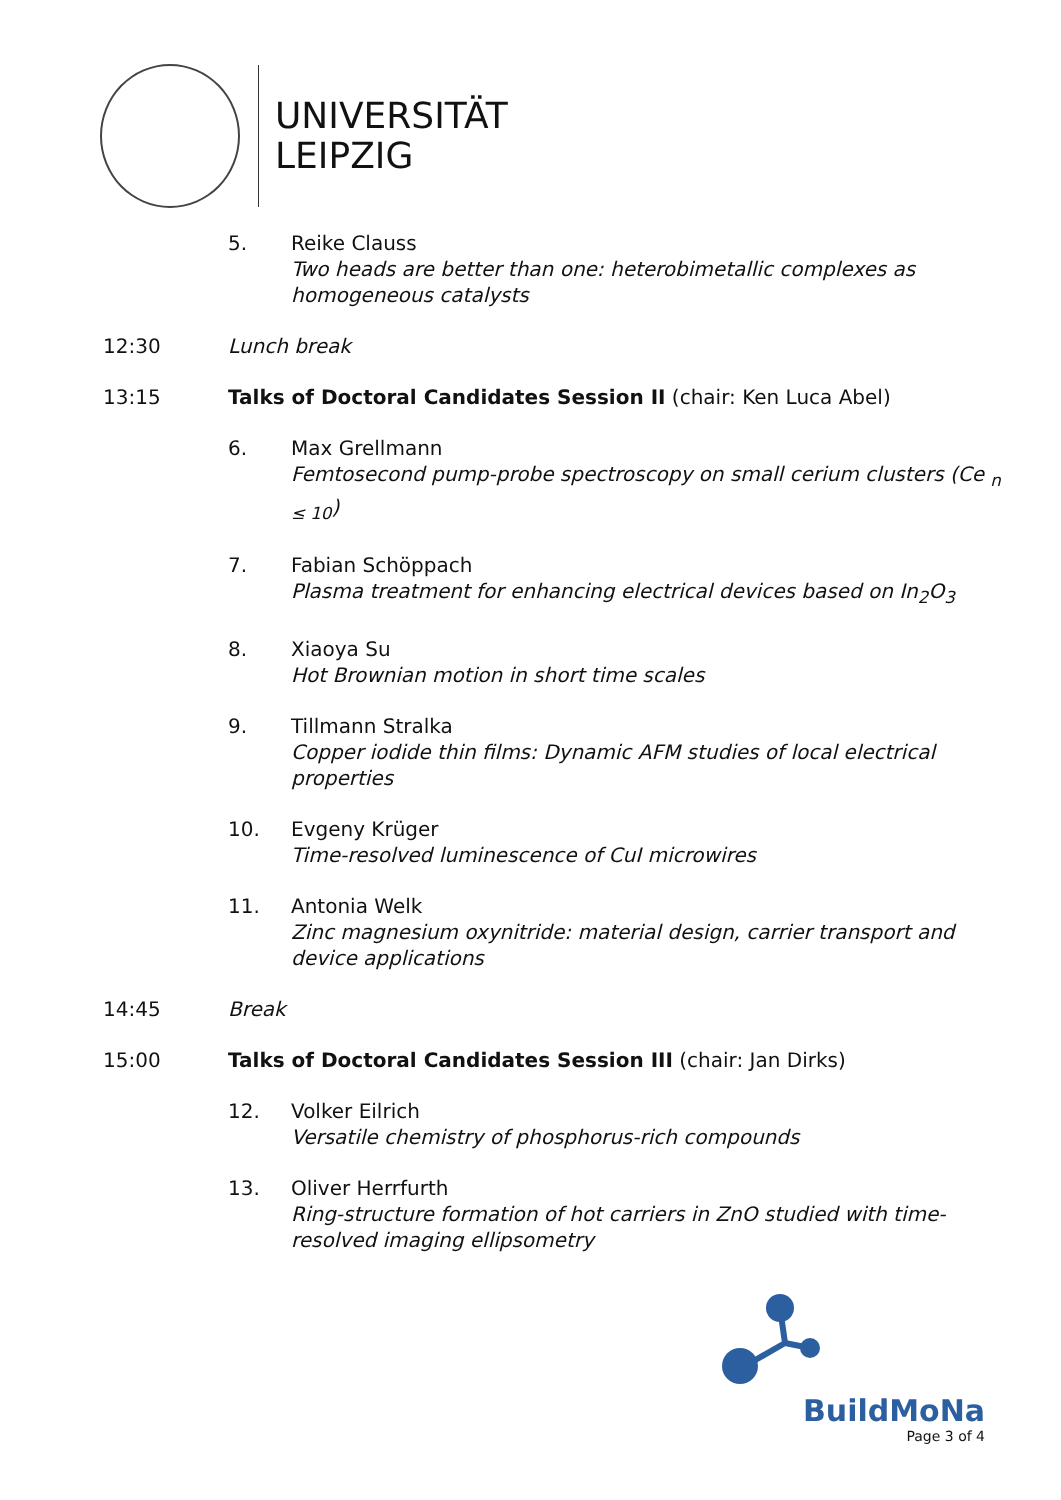UNIVERSITÄT
LEIPZIG
5. Reike Clauss
Two heads are better than one: heterobimetallic complexes as homogeneous catalysts
12:30 Lunch break
13:15 Talks of Doctoral Candidates Session II (chair: Ken Luca Abel)
6. Max Grellmann
Femtosecond pump-probe spectroscopy on small cerium clusters (Ce <sub>n ≤ 10</sub>)
7. Fabian Schöppach
Plasma treatment for enhancing electrical devices based on In<sub>2</sub>O<sub>3</sub>
8. Xiaoya Su
Hot Brownian motion in short time scales
9. Tillmann Stralka
Copper iodide thin films: Dynamic AFM studies of local electrical properties
10. Evgeny Krüger
Time-resolved luminescence of CuI microwires
11. Antonia Welk
Zinc magnesium oxynitride: material design, carrier transport and device applications
14:45 Break
15:00 Talks of Doctoral Candidates Session III (chair: Jan Dirks)
12. Volker Eilrich
Versatile chemistry of phosphorus-rich compounds
13. Oliver Herrfurth
Ring-structure formation of hot carriers in ZnO studied with time-resolved imaging ellipsometry
BuildMoNa
Page 3 of 4